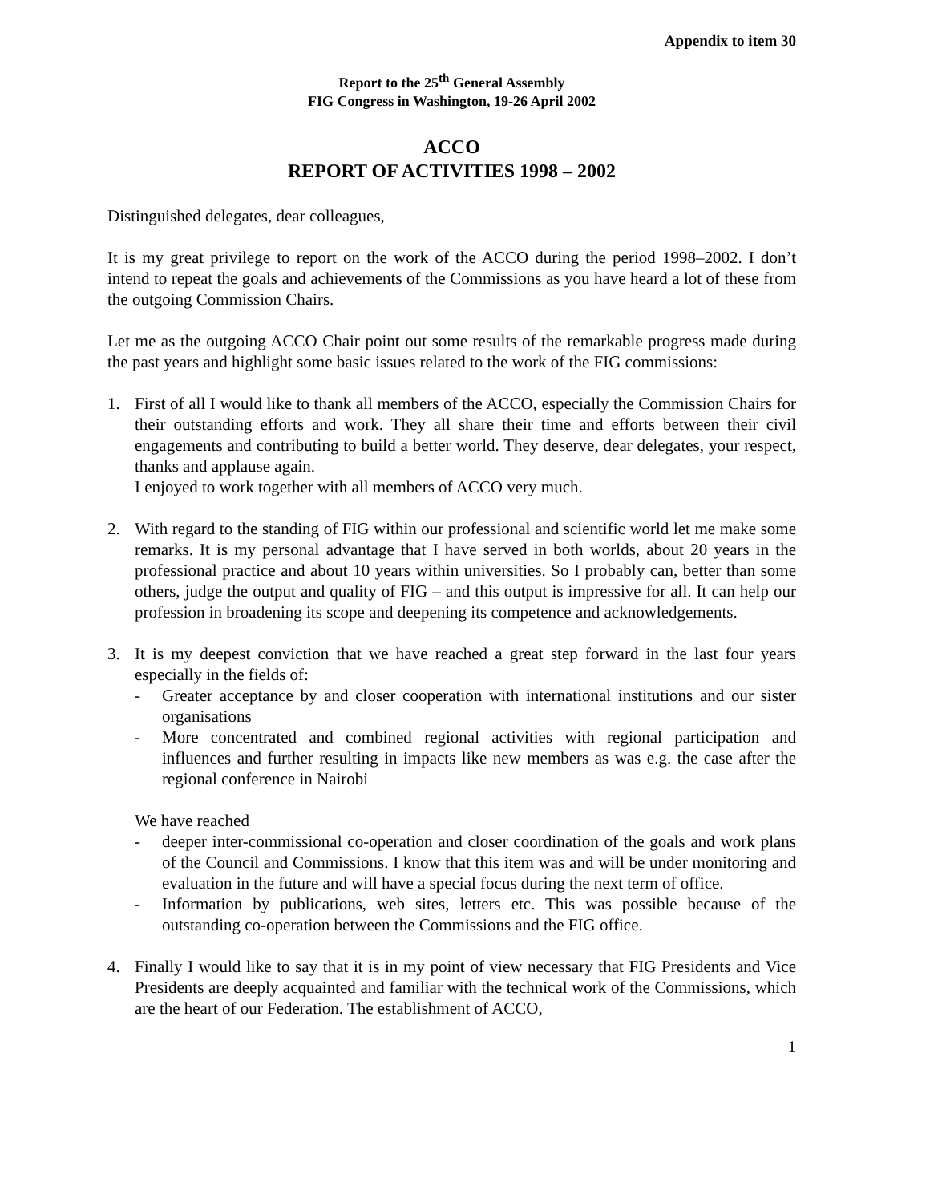Appendix to item 30
Report to the 25<sup>th</sup> General Assembly
FIG Congress in Washington, 19-26 April 2002
ACCO
REPORT OF ACTIVITIES 1998 – 2002
Distinguished delegates, dear colleagues,
It is my great privilege to report on the work of the ACCO during the period 1998–2002. I don’t intend to repeat the goals and achievements of the Commissions as you have heard a lot of these from the outgoing Commission Chairs.
Let me as the outgoing ACCO Chair point out some results of the remarkable progress made during the past years and highlight some basic issues related to the work of the FIG commissions:
1. First of all I would like to thank all members of the ACCO, especially the Commission Chairs for their outstanding efforts and work. They all share their time and efforts between their civil engagements and contributing to build a better world. They deserve, dear delegates, your respect, thanks and applause again.
I enjoyed to work together with all members of ACCO very much.
2. With regard to the standing of FIG within our professional and scientific world let me make some remarks. It is my personal advantage that I have served in both worlds, about 20 years in the professional practice and about 10 years within universities. So I probably can, better than some others, judge the output and quality of FIG – and this output is impressive for all. It can help our profession in broadening its scope and deepening its competence and acknowledgements.
3. It is my deepest conviction that we have reached a great step forward in the last four years especially in the fields of:
- Greater acceptance by and closer cooperation with international institutions and our sister organisations
- More concentrated and combined regional activities with regional participation and influences and further resulting in impacts like new members as was e.g. the case after the regional conference in Nairobi
We have reached
- deeper inter-commissional co-operation and closer coordination of the goals and work plans of the Council and Commissions. I know that this item was and will be under monitoring and evaluation in the future and will have a special focus during the next term of office.
- Information by publications, web sites, letters etc. This was possible because of the outstanding co-operation between the Commissions and the FIG office.
4. Finally I would like to say that it is in my point of view necessary that FIG Presidents and Vice Presidents are deeply acquainted and familiar with the technical work of the Commissions, which are the heart of our Federation. The establishment of ACCO,
1